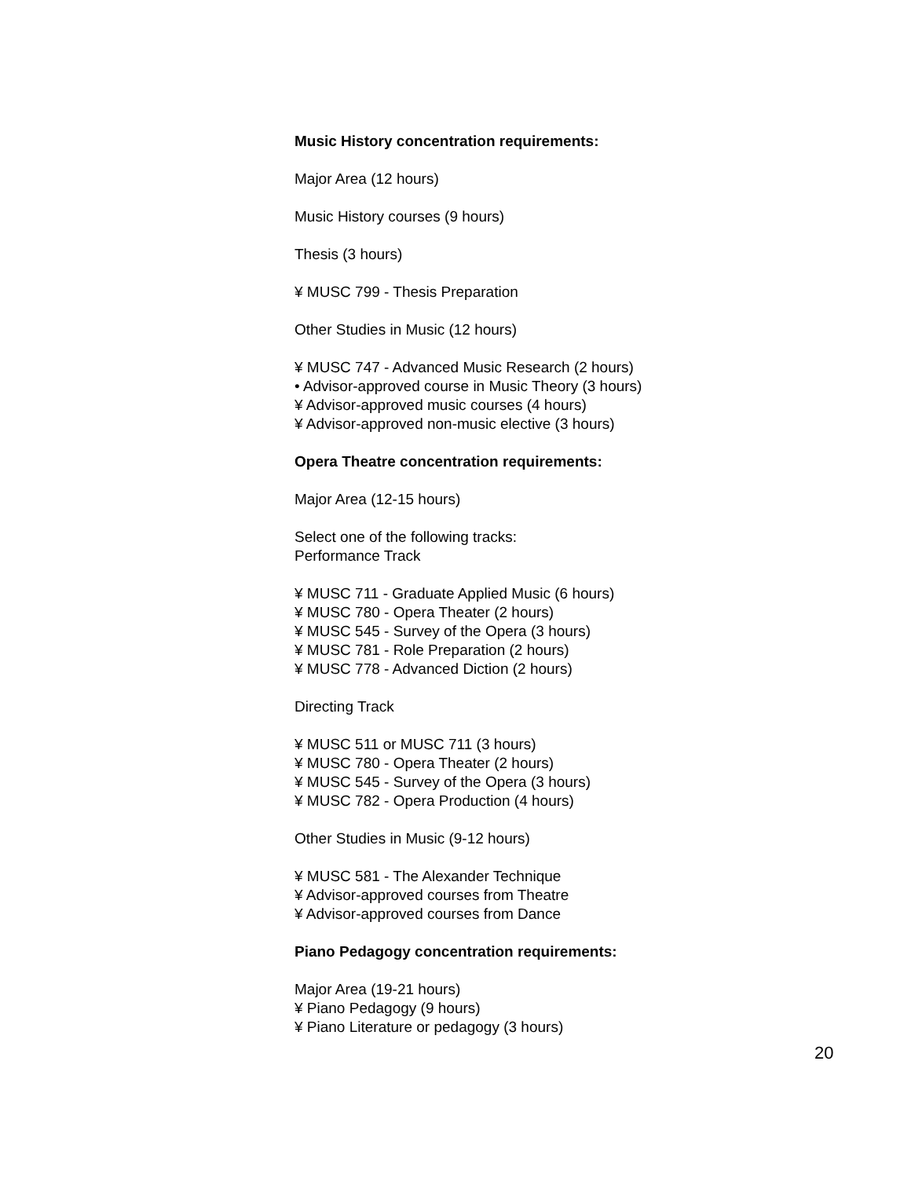Music History concentration requirements:
Major Area (12 hours)
Music History courses (9 hours)
Thesis (3 hours)
¥ MUSC 799 - Thesis Preparation
Other Studies in Music (12 hours)
¥ MUSC 747 - Advanced Music Research (2 hours)
• Advisor-approved course in Music Theory (3 hours)
¥ Advisor-approved music courses (4 hours)
¥ Advisor-approved non-music elective (3 hours)
Opera Theatre concentration requirements:
Major Area (12-15 hours)
Select one of the following tracks:
Performance Track
¥ MUSC 711 - Graduate Applied Music (6 hours)
¥ MUSC 780 - Opera Theater (2 hours)
¥ MUSC 545 - Survey of the Opera (3 hours)
¥ MUSC 781 - Role Preparation (2 hours)
¥ MUSC 778 - Advanced Diction (2 hours)
Directing Track
¥ MUSC 511 or MUSC 711 (3 hours)
¥ MUSC 780 - Opera Theater (2 hours)
¥ MUSC 545 - Survey of the Opera (3 hours)
¥ MUSC 782 - Opera Production (4 hours)
Other Studies in Music (9-12 hours)
¥ MUSC 581 - The Alexander Technique
¥ Advisor-approved courses from Theatre
¥ Advisor-approved courses from Dance
Piano Pedagogy concentration requirements:
Major Area (19-21 hours)
¥ Piano Pedagogy (9 hours)
¥ Piano Literature or pedagogy (3 hours)
20